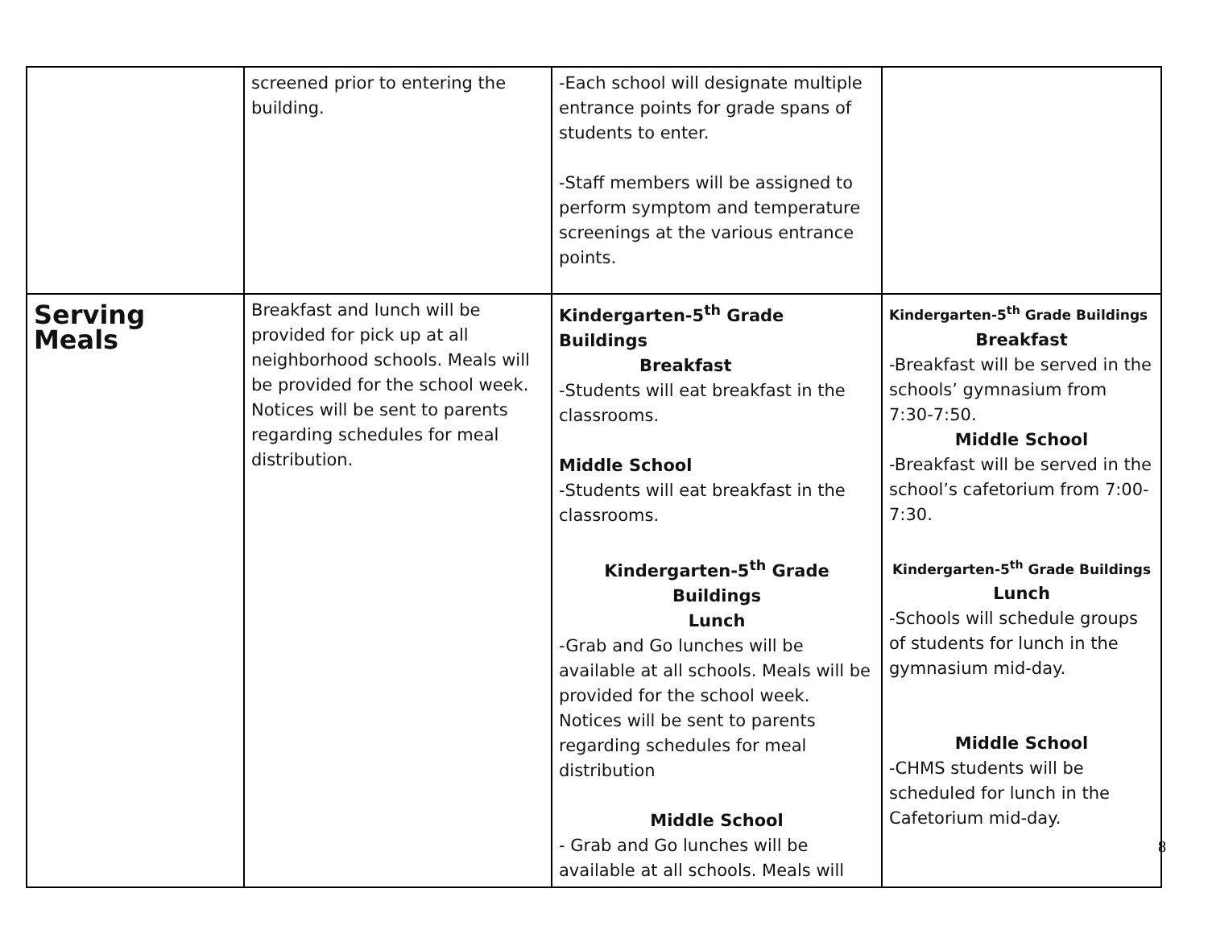| | screened prior to entering the building. | -Each school will designate multiple entrance points for grade spans of students to enter. -Staff members will be assigned to perform symptom and temperature screenings at the various entrance points. | |
| Serving Meals | Breakfast and lunch will be provided for pick up at all neighborhood schools. Meals will be provided for the school week. Notices will be sent to parents regarding schedules for meal distribution. | Kindergarten-5<sup>th</sup> Grade Buildings Breakfast -Students will eat breakfast in the classrooms. Middle School -Students will eat breakfast in the classrooms. Kindergarten-5<sup>th</sup> Grade Buildings Lunch -Grab and Go lunches will be available at all schools. Meals will be provided for the school week. Notices will be sent to parents regarding schedules for meal distribution Middle School - Grab and Go lunches will be available at all schools. Meals will | Kindergarten-5<sup>th</sup> Grade Buildings Breakfast -Breakfast will be served in the schools’ gymnasium from 7:30-7:50. Middle School -Breakfast will be served in the school’s cafetorium from 7:00-7:30. Kindergarten-5<sup>th</sup> Grade Buildings Lunch -Schools will schedule groups of students for lunch in the gymnasium mid-day. Middle School -CHMS students will be scheduled for lunch in the Cafetorium mid-day. |
8